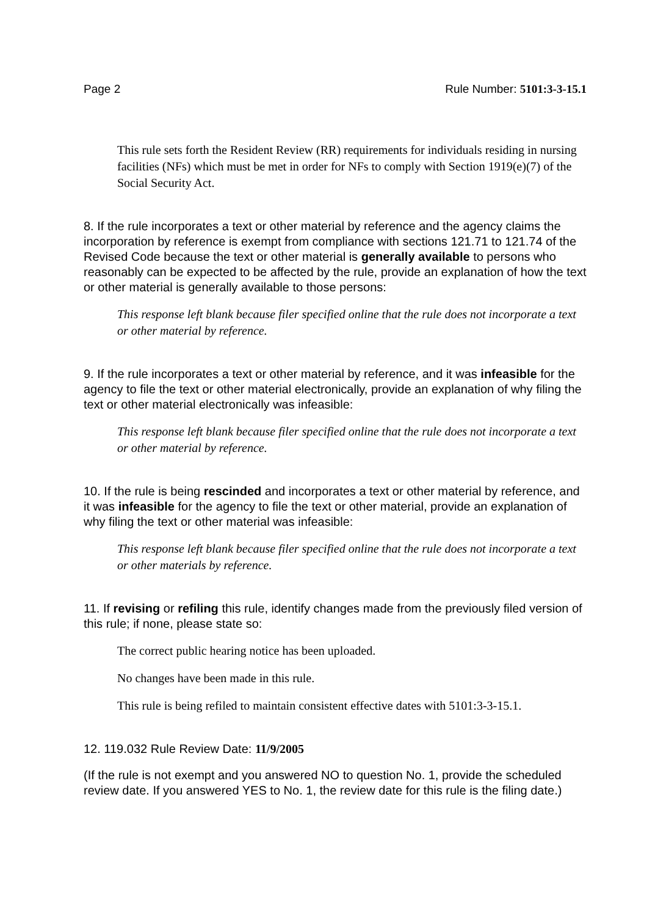Page 2 Rule Number: 5101:3-3-15.1
This rule sets forth the Resident Review (RR) requirements for individuals residing in nursing facilities (NFs) which must be met in order for NFs to comply with Section 1919(e)(7) of the Social Security Act.
8. If the rule incorporates a text or other material by reference and the agency claims the incorporation by reference is exempt from compliance with sections 121.71 to 121.74 of the Revised Code because the text or other material is generally available to persons who reasonably can be expected to be affected by the rule, provide an explanation of how the text or other material is generally available to those persons:
This response left blank because filer specified online that the rule does not incorporate a text or other material by reference.
9. If the rule incorporates a text or other material by reference, and it was infeasible for the agency to file the text or other material electronically, provide an explanation of why filing the text or other material electronically was infeasible:
This response left blank because filer specified online that the rule does not incorporate a text or other material by reference.
10. If the rule is being rescinded and incorporates a text or other material by reference, and it was infeasible for the agency to file the text or other material, provide an explanation of why filing the text or other material was infeasible:
This response left blank because filer specified online that the rule does not incorporate a text or other materials by reference.
11. If revising or refiling this rule, identify changes made from the previously filed version of this rule; if none, please state so:
The correct public hearing notice has been uploaded.
No changes have been made in this rule.
This rule is being refiled to maintain consistent effective dates with 5101:3-3-15.1.
12. 119.032 Rule Review Date: 11/9/2005
(If the rule is not exempt and you answered NO to question No. 1, provide the scheduled review date. If you answered YES to No. 1, the review date for this rule is the filing date.)